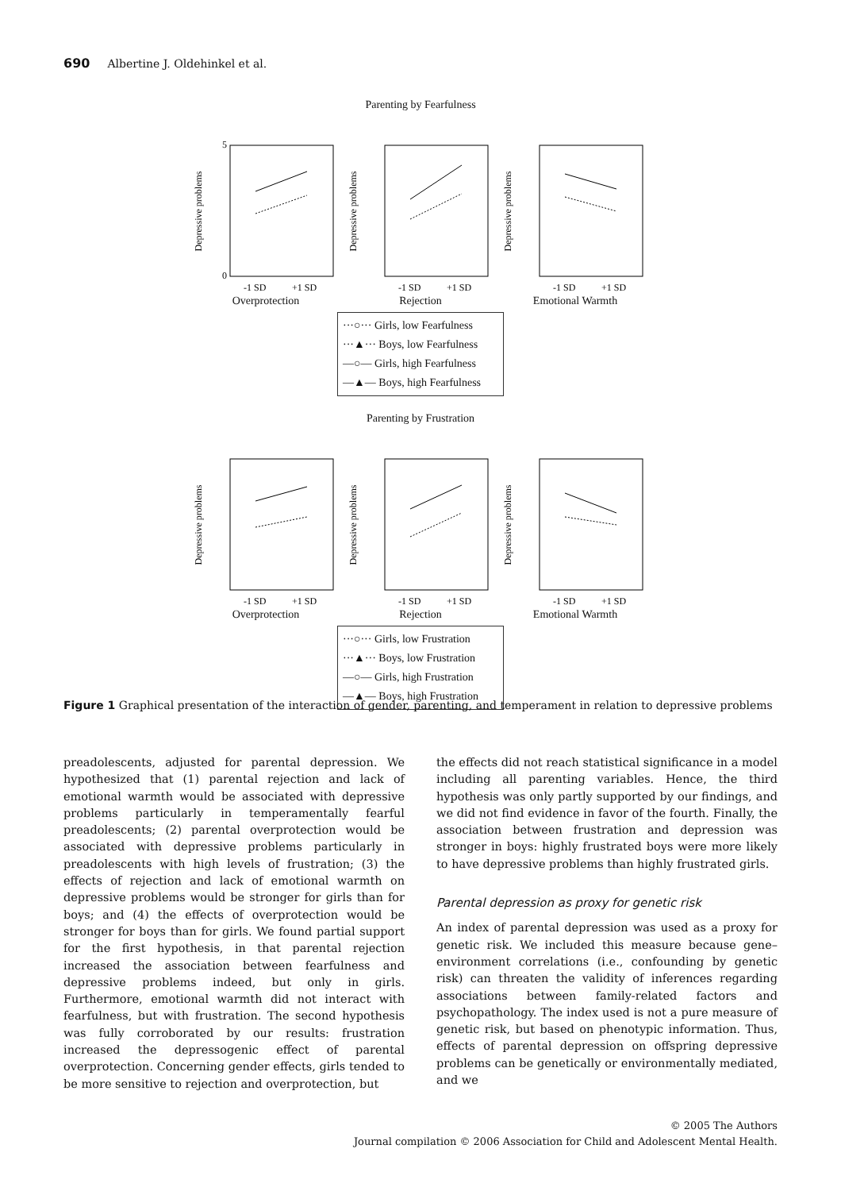690 Albertine J. Oldehinkel et al.
Parenting by Fearfulness
Depressive problems
0
5
-1 SD
+1 SD
Depressive problems
-1 SD
+1 SD
Depressive problems
-1 SD
+1 SD
Overprotection Rejection Emotional Warmth
···○··· Girls, low Fearfulness
···▲··· Boys, low Fearfulness
—○— Girls, high Fearfulness
—▲— Boys, high Fearfulness
Parenting by Frustration
Depressive problems
-1 SD
+1 SD
Depressive problems
-1 SD
+1 SD
Depressive problems
-1 SD
+1 SD
Overprotection Rejection Emotional Warmth
···○··· Girls, low Frustration
···▲··· Boys, low Frustration
—○— Girls, high Frustration
—▲— Boys, high Frustration
Figure 1 Graphical presentation of the interaction of gender, parenting, and temperament in relation to depressive problems
preadolescents, adjusted for parental depression. We hypothesized that (1) parental rejection and lack of emotional warmth would be associated with depressive problems particularly in temperamentally fearful preadolescents; (2) parental overprotection would be associated with depressive problems particularly in preadolescents with high levels of frustration; (3) the effects of rejection and lack of emotional warmth on depressive problems would be stronger for girls than for boys; and (4) the effects of overprotection would be stronger for boys than for girls. We found partial support for the first hypothesis, in that parental rejection increased the association between fearfulness and depressive problems indeed, but only in girls. Furthermore, emotional warmth did not interact with fearfulness, but with frustration. The second hypothesis was fully corroborated by our results: frustration increased the depressogenic effect of parental overprotection. Concerning gender effects, girls tended to be more sensitive to rejection and overprotection, but
the effects did not reach statistical significance in a model including all parenting variables. Hence, the third hypothesis was only partly supported by our findings, and we did not find evidence in favor of the fourth. Finally, the association between frustration and depression was stronger in boys: highly frustrated boys were more likely to have depressive problems than highly frustrated girls.
Parental depression as proxy for genetic risk
An index of parental depression was used as a proxy for genetic risk. We included this measure because gene–environment correlations (i.e., confounding by genetic risk) can threaten the validity of inferences regarding associations between family-related factors and psychopathology. The index used is not a pure measure of genetic risk, but based on phenotypic information. Thus, effects of parental depression on offspring depressive problems can be genetically or environmentally mediated, and we
© 2005 The Authors
Journal compilation © 2006 Association for Child and Adolescent Mental Health.